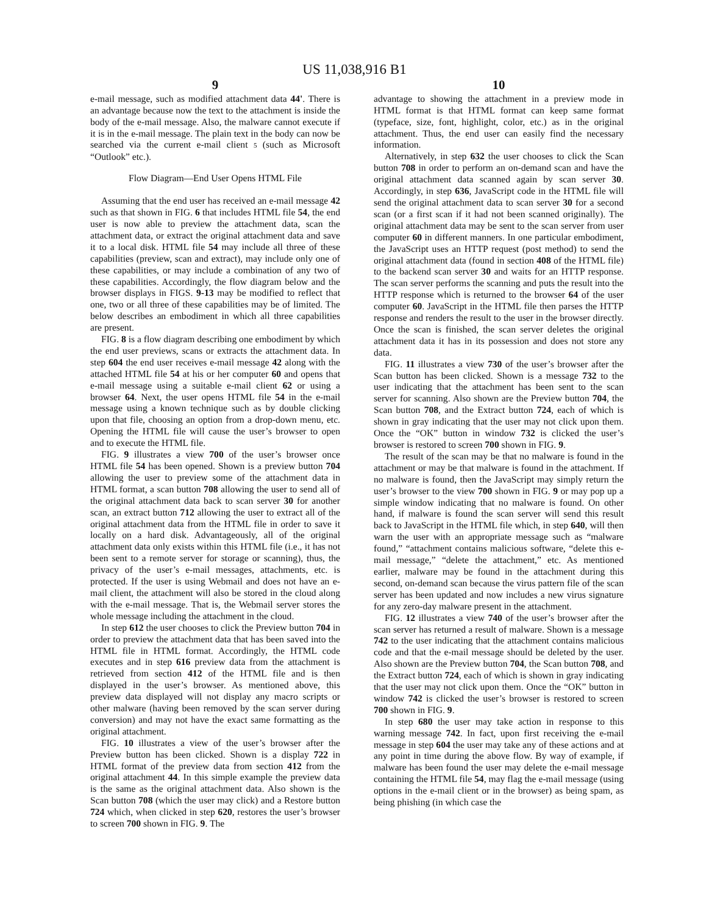US 11,038,916 B1
9
e-mail message, such as modified attachment data 44'. There is an advantage because now the text to the attachment is inside the body of the e-mail message. Also, the malware cannot execute if it is in the e-mail message. The plain text in the body can now be searched via the current e-mail client 5 (such as Microsoft “Outlook” etc.).
Flow Diagram—End User Opens HTML File
Assuming that the end user has received an e-mail message 42 such as that shown in FIG. 6 that includes HTML file 54, the end user is now able to preview the attachment data, scan the attachment data, or extract the original attachment data and save it to a local disk. HTML file 54 may include all three of these capabilities (preview, scan and extract), may include only one of these capabilities, or may include a combination of any two of these capabilities. Accordingly, the flow diagram below and the browser displays in FIGS. 9-13 may be modified to reflect that one, two or all three of these capabilities may be of limited. The below describes an embodiment in which all three capabilities are present.
FIG. 8 is a flow diagram describing one embodiment by which the end user previews, scans or extracts the attachment data. In step 604 the end user receives e-mail message 42 along with the attached HTML file 54 at his or her computer 60 and opens that e-mail message using a suitable e-mail client 62 or using a browser 64. Next, the user opens HTML file 54 in the e-mail message using a known technique such as by double clicking upon that file, choosing an option from a drop-down menu, etc. Opening the HTML file will cause the user’s browser to open and to execute the HTML file.
FIG. 9 illustrates a view 700 of the user’s browser once HTML file 54 has been opened. Shown is a preview button 704 allowing the user to preview some of the attachment data in HTML format, a scan button 708 allowing the user to send all of the original attachment data back to scan server 30 for another scan, an extract button 712 allowing the user to extract all of the original attachment data from the HTML file in order to save it locally on a hard disk. Advantageously, all of the original attachment data only exists within this HTML file (i.e., it has not been sent to a remote server for storage or scanning), thus, the privacy of the user’s e-mail messages, attachments, etc. is protected. If the user is using Webmail and does not have an e-mail client, the attachment will also be stored in the cloud along with the e-mail message. That is, the Webmail server stores the whole message including the attachment in the cloud.
In step 612 the user chooses to click the Preview button 704 in order to preview the attachment data that has been saved into the HTML file in HTML format. Accordingly, the HTML code executes and in step 616 preview data from the attachment is retrieved from section 412 of the HTML file and is then displayed in the user’s browser. As mentioned above, this preview data displayed will not display any macro scripts or other malware (having been removed by the scan server during conversion) and may not have the exact same formatting as the original attachment.
FIG. 10 illustrates a view of the user’s browser after the Preview button has been clicked. Shown is a display 722 in HTML format of the preview data from section 412 from the original attachment 44. In this simple example the preview data is the same as the original attachment data. Also shown is the Scan button 708 (which the user may click) and a Restore button 724 which, when clicked in step 620, restores the user’s browser to screen 700 shown in FIG. 9. The
10
advantage to showing the attachment in a preview mode in HTML format is that HTML format can keep same format (typeface, size, font, highlight, color, etc.) as in the original attachment. Thus, the end user can easily find the necessary information.
Alternatively, in step 632 the user chooses to click the Scan button 708 in order to perform an on-demand scan and have the original attachment data scanned again by scan server 30. Accordingly, in step 636, JavaScript code in the HTML file will send the original attachment data to scan server 30 for a second scan (or a first scan if it had not been scanned originally). The original attachment data may be sent to the scan server from user computer 60 in different manners. In one particular embodiment, the JavaScript uses an HTTP request (post method) to send the original attachment data (found in section 408 of the HTML file) to the backend scan server 30 and waits for an HTTP response. The scan server performs the scanning and puts the result into the HTTP response which is returned to the browser 64 of the user computer 60. JavaScript in the HTML file then parses the HTTP response and renders the result to the user in the browser directly. Once the scan is finished, the scan server deletes the original attachment data it has in its possession and does not store any data.
FIG. 11 illustrates a view 730 of the user’s browser after the Scan button has been clicked. Shown is a message 732 to the user indicating that the attachment has been sent to the scan server for scanning. Also shown are the Preview button 704, the Scan button 708, and the Extract button 724, each of which is shown in gray indicating that the user may not click upon them. Once the “OK” button in window 732 is clicked the user’s browser is restored to screen 700 shown in FIG. 9.
The result of the scan may be that no malware is found in the attachment or may be that malware is found in the attachment. If no malware is found, then the JavaScript may simply return the user’s browser to the view 700 shown in FIG. 9 or may pop up a simple window indicating that no malware is found. On other hand, if malware is found the scan server will send this result back to JavaScript in the HTML file which, in step 640, will then warn the user with an appropriate message such as “malware found,” “attachment contains malicious software, “delete this e-mail message,” “delete the attachment,” etc. As mentioned earlier, malware may be found in the attachment during this second, on-demand scan because the virus pattern file of the scan server has been updated and now includes a new virus signature for any zero-day malware present in the attachment.
FIG. 12 illustrates a view 740 of the user’s browser after the scan server has returned a result of malware. Shown is a message 742 to the user indicating that the attachment contains malicious code and that the e-mail message should be deleted by the user. Also shown are the Preview button 704, the Scan button 708, and the Extract button 724, each of which is shown in gray indicating that the user may not click upon them. Once the “OK” button in window 742 is clicked the user’s browser is restored to screen 700 shown in FIG. 9.
In step 680 the user may take action in response to this warning message 742. In fact, upon first receiving the e-mail message in step 604 the user may take any of these actions and at any point in time during the above flow. By way of example, if malware has been found the user may delete the e-mail message containing the HTML file 54, may flag the e-mail message (using options in the e-mail client or in the browser) as being spam, as being phishing (in which case the